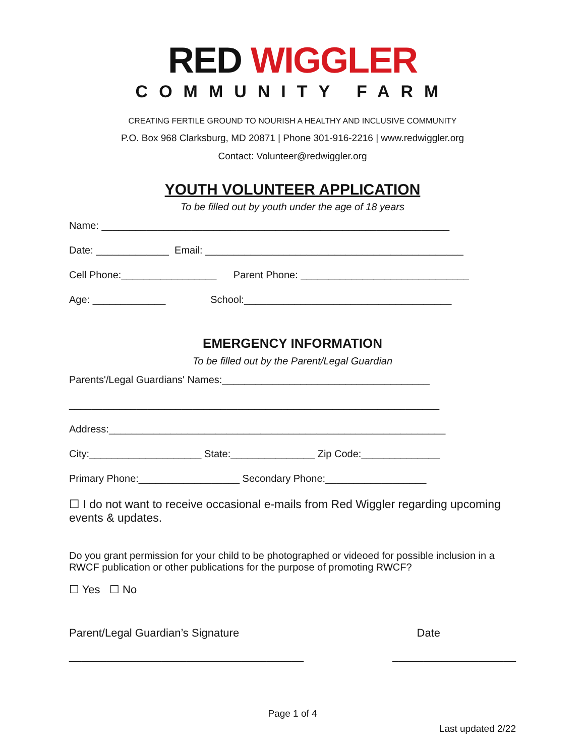RED WIGGLER
COMMUNITY FARM
CREATING FERTILE GROUND TO NOURISH A HEALTHY AND INCLUSIVE COMMUNITY
P.O. Box 968 Clarksburg, MD 20871 | Phone 301-916-2216 | www.redwiggler.org
Contact: Volunteer@redwiggler.org
YOUTH VOLUNTEER APPLICATION
To be filled out by youth under the age of 18 years
Name: ______________________________________________________________
Date: _____________ Email: ______________________________________________
Cell Phone:_________________ Parent Phone: ______________________________
Age: _____________ School:_____________________________________
EMERGENCY INFORMATION
To be filled out by the Parent/Legal Guardian
Parents'/Legal Guardians' Names:_____________________________________
__________________________________________________________________
Address:____________________________________________________________
City:____________________ State:_______________ Zip Code:______________
Primary Phone:__________________ Secondary Phone:__________________
☐ I do not want to receive occasional e-mails from Red Wiggler regarding upcoming events & updates.
Do you grant permission for your child to be photographed or videoed for possible inclusion in a RWCF publication or other publications for the purpose of promoting RWCF?
☐ Yes ☐ No
Parent/Legal Guardian’s Signature Date
______________________________________ ____________________
Page 1 of 4
Last updated 2/22